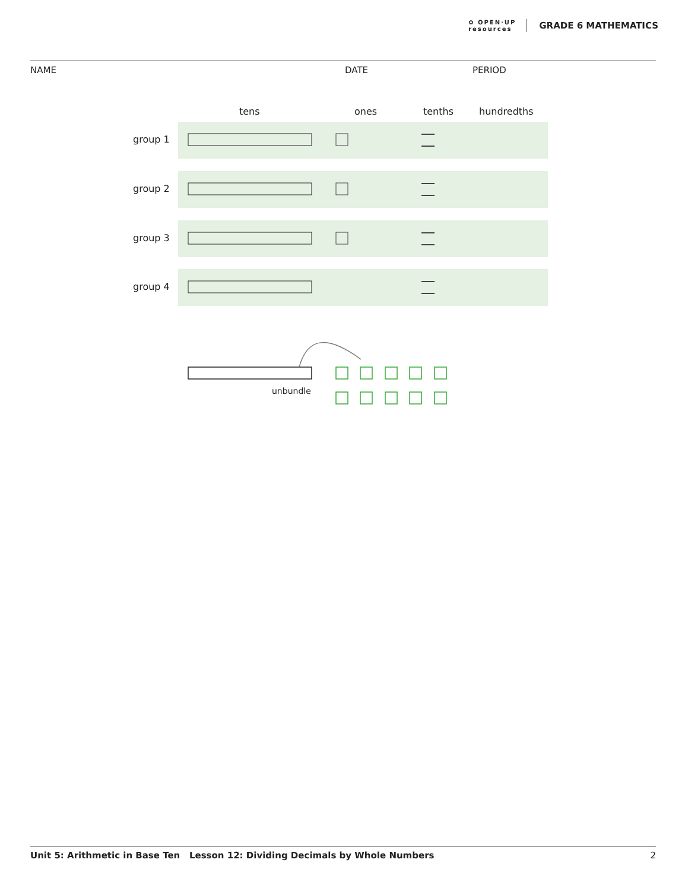✿ OPEN·UP
resources GRADE 6 MATHEMATICS
NAME DATE PERIOD
tens
ones
tenths
hundredths
group 1
group 2
group 3
group 4
unbundle
Unit 5: Arithmetic in Base Ten Lesson 12: Dividing Decimals by Whole Numbers 2